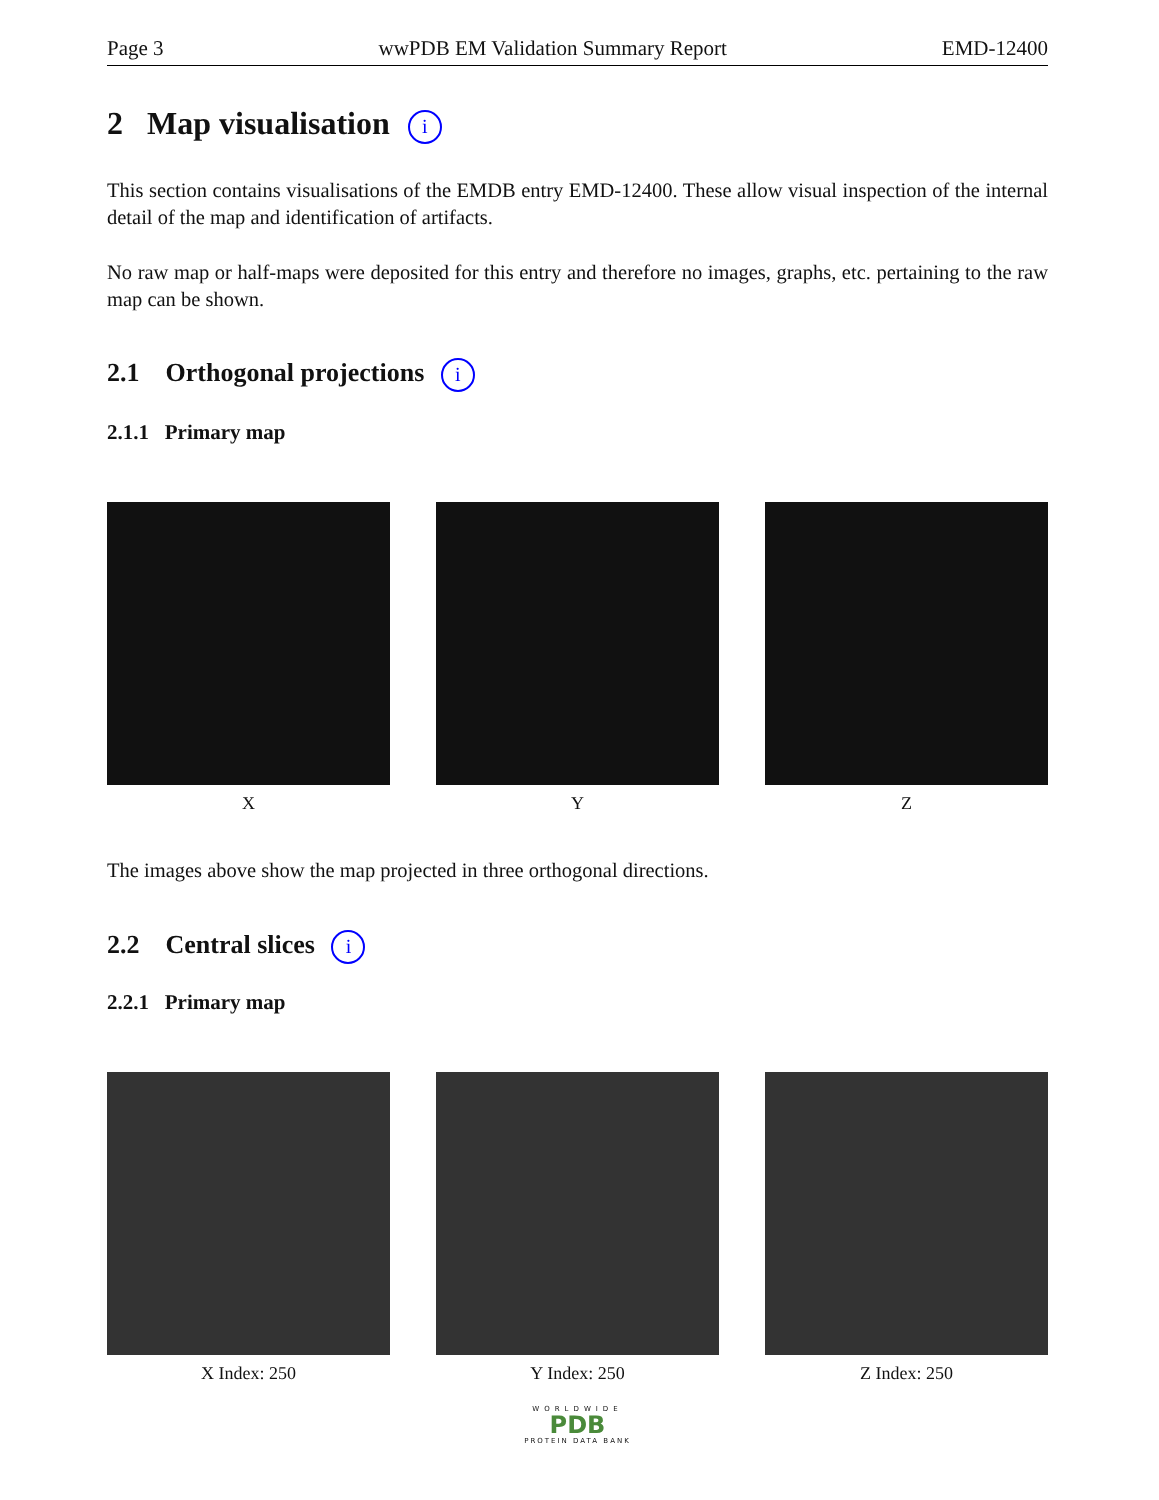Page 3 wwPDB EM Validation Summary Report EMD-12400
2 Map visualisation i
This section contains visualisations of the EMDB entry EMD-12400. These allow visual inspection of the internal detail of the map and identification of artifacts.
No raw map or half-maps were deposited for this entry and therefore no images, graphs, etc. pertaining to the raw map can be shown.
2.1 Orthogonal projections i
2.1.1 Primary map
X Y Z
The images above show the map projected in three orthogonal directions.
2.2 Central slices i
2.2.1 Primary map
X Index: 250 Y Index: 250 Z Index: 250
WORLDWIDE
PDB
PROTEIN DATA BANK